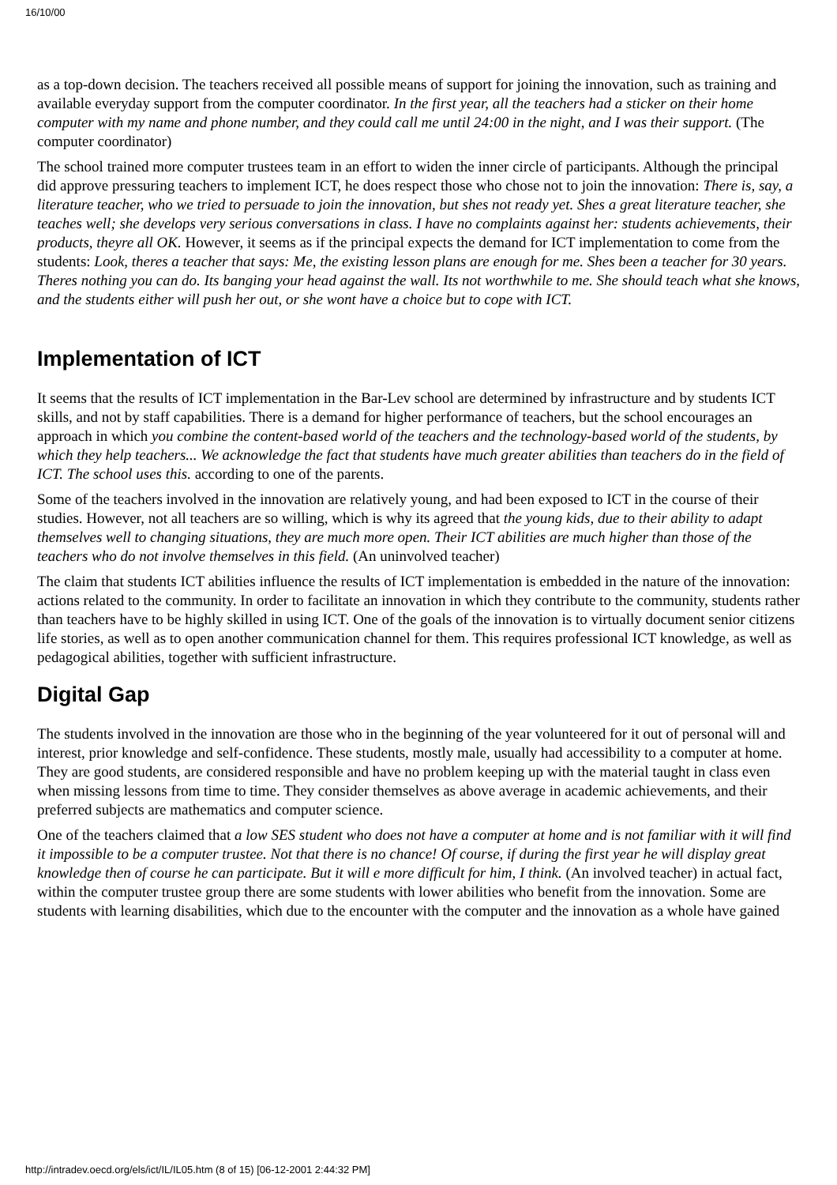16/10/00
as a top-down decision. The teachers received all possible means of support for joining the innovation, such as training and available everyday support from the computer coordinator. In the first year, all the teachers had a sticker on their home computer with my name and phone number, and they could call me until 24:00 in the night, and I was their support. (The computer coordinator)
The school trained more computer trustees team in an effort to widen the inner circle of participants. Although the principal did approve pressuring teachers to implement ICT, he does respect those who chose not to join the innovation: There is, say, a literature teacher, who we tried to persuade to join the innovation, but shes not ready yet. Shes a great literature teacher, she teaches well; she develops very serious conversations in class. I have no complaints against her: students achievements, their products, theyre all OK. However, it seems as if the principal expects the demand for ICT implementation to come from the students: Look, theres a teacher that says: Me, the existing lesson plans are enough for me. Shes been a teacher for 30 years. Theres nothing you can do. Its banging your head against the wall. Its not worthwhile to me. She should teach what she knows, and the students either will push her out, or she wont have a choice but to cope with ICT.
Implementation of ICT
It seems that the results of ICT implementation in the Bar-Lev school are determined by infrastructure and by students ICT skills, and not by staff capabilities. There is a demand for higher performance of teachers, but the school encourages an approach in which you combine the content-based world of the teachers and the technology-based world of the students, by which they help teachers... We acknowledge the fact that students have much greater abilities than teachers do in the field of ICT. The school uses this. according to one of the parents.
Some of the teachers involved in the innovation are relatively young, and had been exposed to ICT in the course of their studies. However, not all teachers are so willing, which is why its agreed that the young kids, due to their ability to adapt themselves well to changing situations, they are much more open. Their ICT abilities are much higher than those of the teachers who do not involve themselves in this field. (An uninvolved teacher)
The claim that students ICT abilities influence the results of ICT implementation is embedded in the nature of the innovation: actions related to the community. In order to facilitate an innovation in which they contribute to the community, students rather than teachers have to be highly skilled in using ICT. One of the goals of the innovation is to virtually document senior citizens life stories, as well as to open another communication channel for them. This requires professional ICT knowledge, as well as pedagogical abilities, together with sufficient infrastructure.
Digital Gap
The students involved in the innovation are those who in the beginning of the year volunteered for it out of personal will and interest, prior knowledge and self-confidence. These students, mostly male, usually had accessibility to a computer at home. They are good students, are considered responsible and have no problem keeping up with the material taught in class even when missing lessons from time to time. They consider themselves as above average in academic achievements, and their preferred subjects are mathematics and computer science.
One of the teachers claimed that a low SES student who does not have a computer at home and is not familiar with it will find it impossible to be a computer trustee. Not that there is no chance! Of course, if during the first year he will display great knowledge then of course he can participate. But it will e more difficult for him, I think. (An involved teacher) in actual fact, within the computer trustee group there are some students with lower abilities who benefit from the innovation. Some are students with learning disabilities, which due to the encounter with the computer and the innovation as a whole have gained
http://intradev.oecd.org/els/ict/IL/IL05.htm (8 of 15) [06-12-2001 2:44:32 PM]